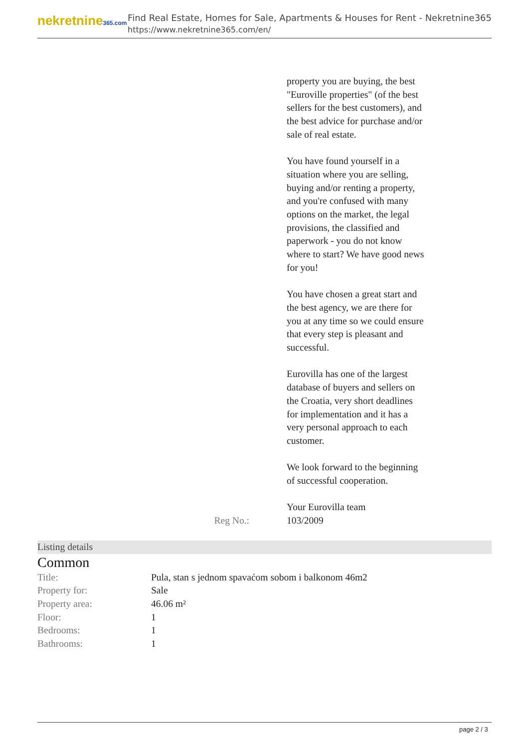nekretnine365.com
Find Real Estate, Homes for Sale, Apartments & Houses for Rent - Nekretnine365
https://www.nekretnine365.com/en/
property you are buying, the best "Euroville properties" (of the best sellers for the best customers), and the best advice for purchase and/or sale of real estate.
You have found yourself in a situation where you are selling, buying and/or renting a property, and you're confused with many options on the market, the legal provisions, the classified and paperwork - you do not know where to start? We have good news for you!
You have chosen a great start and the best agency, we are there for you at any time so we could ensure that every step is pleasant and successful.
Eurovilla has one of the largest database of buyers and sellers on the Croatia, very short deadlines for implementation and it has a very personal approach to each customer.
We look forward to the beginning of successful cooperation.
Your Eurovilla team
Reg No.: 103/2009
Listing details
Common
| Title: | Pula, stan s jednom spavaćom sobom i balkonom 46m2 |
| Property for: | Sale |
| Property area: | 46.06 m² |
| Floor: | 1 |
| Bedrooms: | 1 |
| Bathrooms: | 1 |
page 2 / 3